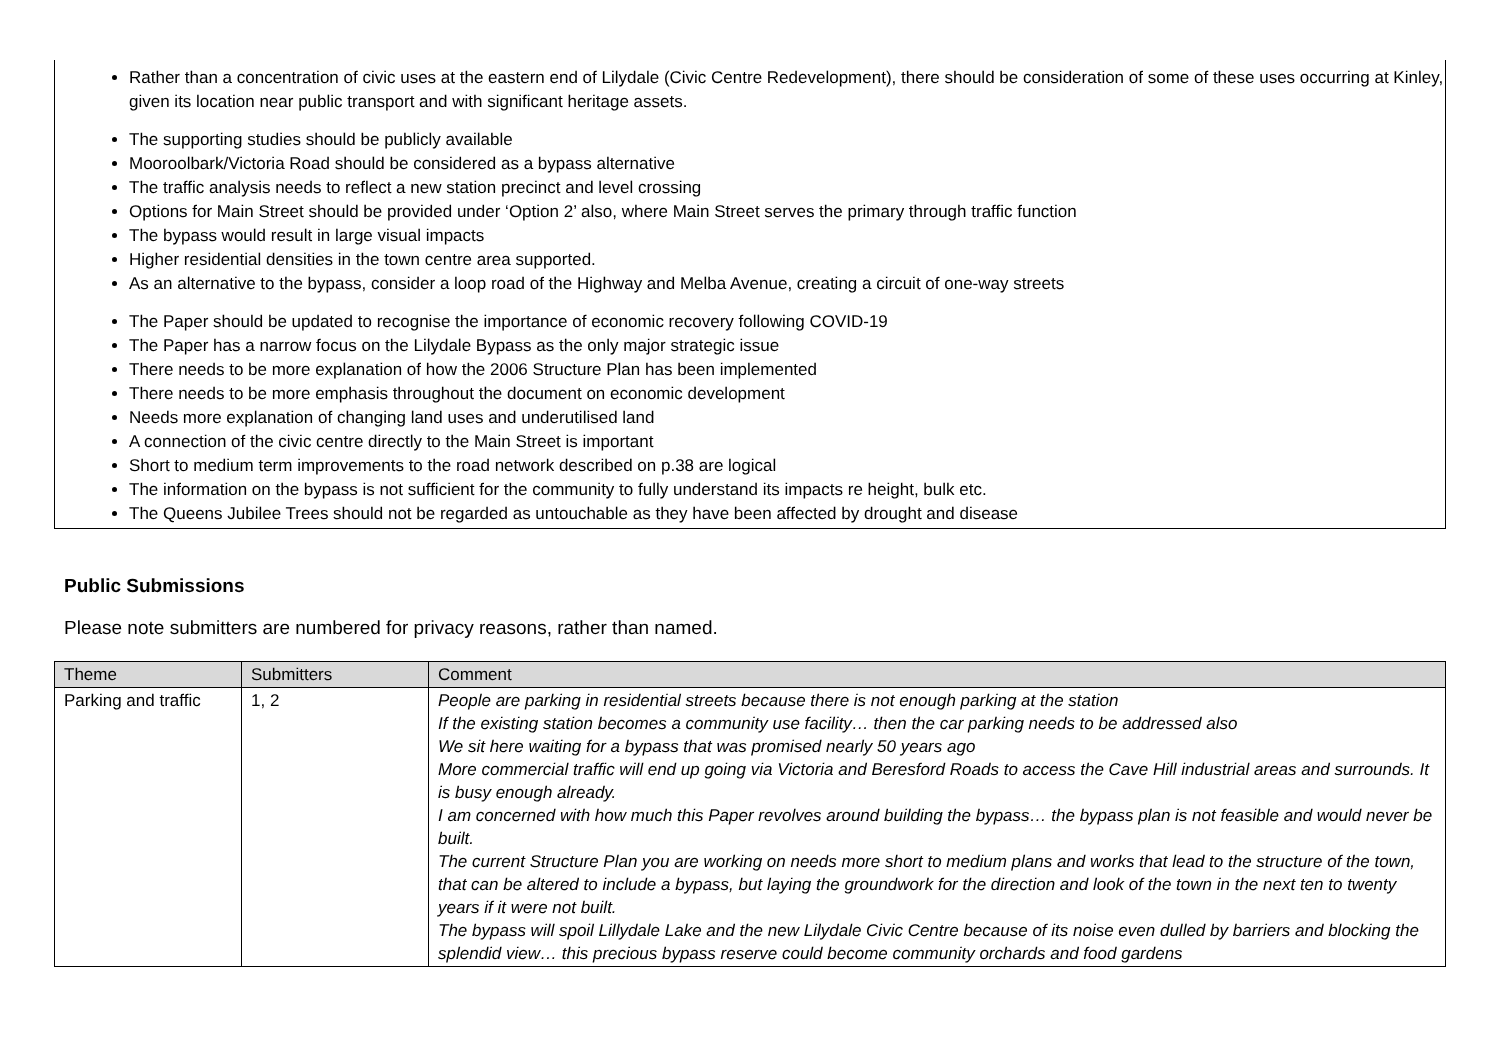Rather than a concentration of civic uses at the eastern end of Lilydale (Civic Centre Redevelopment), there should be consideration of some of these uses occurring at Kinley, given its location near public transport and with significant heritage assets.
The supporting studies should be publicly available
Mooroolbark/Victoria Road should be considered as a bypass alternative
The traffic analysis needs to reflect a new station precinct and level crossing
Options for Main Street should be provided under ‘Option 2’ also, where Main Street serves the primary through traffic function
The bypass would result in large visual impacts
Higher residential densities in the town centre area supported.
As an alternative to the bypass, consider a loop road of the Highway and Melba Avenue, creating a circuit of one-way streets
The Paper should be updated to recognise the importance of economic recovery following COVID-19
The Paper has a narrow focus on the Lilydale Bypass as the only major strategic issue
There needs to be more explanation of how the 2006 Structure Plan has been implemented
There needs to be more emphasis throughout the document on economic development
Needs more explanation of changing land uses and underutilised land
A connection of the civic centre directly to the Main Street is important
Short to medium term improvements to the road network described on p.38 are logical
The information on the bypass is not sufficient for the community to fully understand its impacts re height, bulk etc.
The Queens Jubilee Trees should not be regarded as untouchable as they have been affected by drought and disease
Public Submissions
Please note submitters are numbered for privacy reasons, rather than named.
| Theme | Submitters | Comment |
| --- | --- | --- |
| Parking and traffic | 1, 2 | People are parking in residential streets because there is not enough parking at the station If the existing station becomes a community use facility… then the car parking needs to be addressed also We sit here waiting for a bypass that was promised nearly 50 years ago More commercial traffic will end up going via Victoria and Beresford Roads to access the Cave Hill industrial areas and surrounds. It is busy enough already. I am concerned with how much this Paper revolves around building the bypass… the bypass plan is not feasible and would never be built. The current Structure Plan you are working on needs more short to medium plans and works that lead to the structure of the town, that can be altered to include a bypass, but laying the groundwork for the direction and look of the town in the next ten to twenty years if it were not built. The bypass will spoil Lillydale Lake and the new Lilydale Civic Centre because of its noise even dulled by barriers and blocking the splendid view… this precious bypass reserve could become community orchards and food gardens |